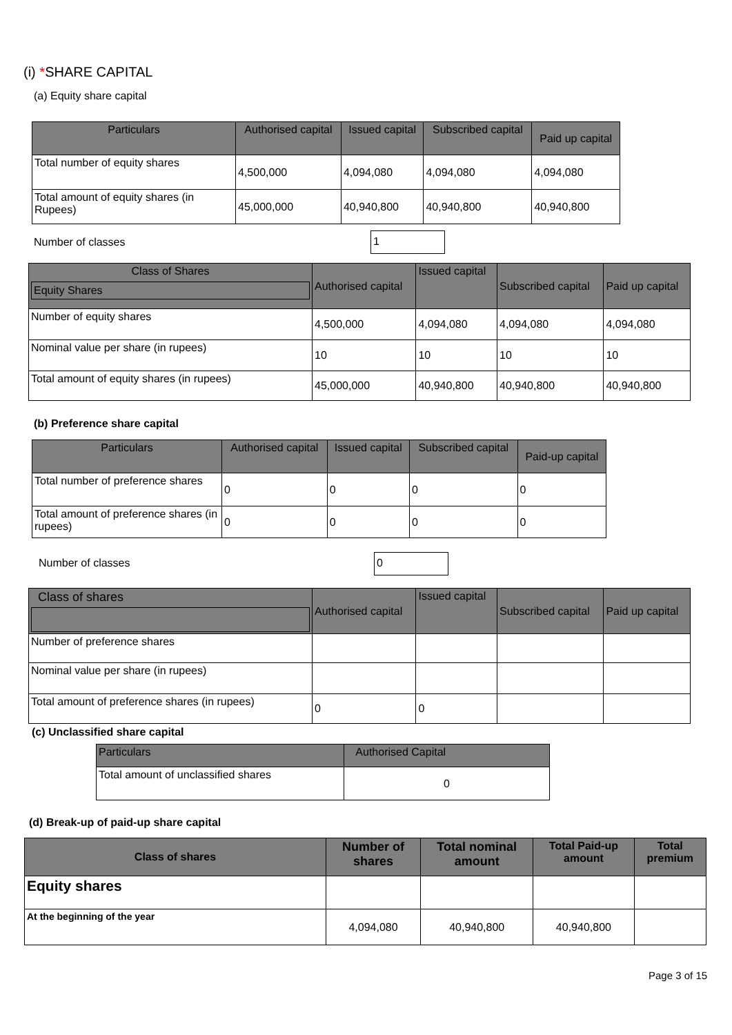(i) *SHARE CAPITAL
(a) Equity share capital
| Particulars | Authorised capital | Issued capital | Subscribed capital | Paid up capital |
| --- | --- | --- | --- | --- |
| Total number of equity shares | 4,500,000 | 4,094,080 | 4,094,080 | 4,094,080 |
| Total amount of equity shares (in Rupees) | 45,000,000 | 40,940,800 | 40,940,800 | 40,940,800 |
Number of classes 1
| Class of Shares Equity Shares | Authorised capital | Issued capital | Subscribed capital | Paid up capital |
| --- | --- | --- | --- | --- |
| Number of equity shares | 4,500,000 | 4,094,080 | 4,094,080 | 4,094,080 |
| Nominal value per share (in rupees) | 10 | 10 | 10 | 10 |
| Total amount of equity shares (in rupees) | 45,000,000 | 40,940,800 | 40,940,800 | 40,940,800 |
(b) Preference share capital
| Particulars | Authorised capital | Issued capital | Subscribed capital | Paid-up capital |
| --- | --- | --- | --- | --- |
| Total number of preference shares | 0 | 0 | 0 | 0 |
| Total amount of preference shares (in rupees) | 0 | 0 | 0 | 0 |
Number of classes 0
| Class of shares | Authorised capital | Issued capital | Subscribed capital | Paid up capital |
| --- | --- | --- | --- | --- |
| Number of preference shares | | | | |
| Nominal value per share (in rupees) | | | | |
| Total amount of preference shares (in rupees) | 0 | 0 | | |
(c) Unclassified share capital
| Particulars | Authorised Capital |
| --- | --- |
| Total amount of unclassified shares | 0 |
(d) Break-up of paid-up share capital
| Class of shares | Number of shares | Total nominal amount | Total Paid-up amount | Total premium |
| --- | --- | --- | --- | --- |
| Equity shares | | | | |
| At the beginning of the year | 4,094,080 | 40,940,800 | 40,940,800 | |
Page 3 of 15